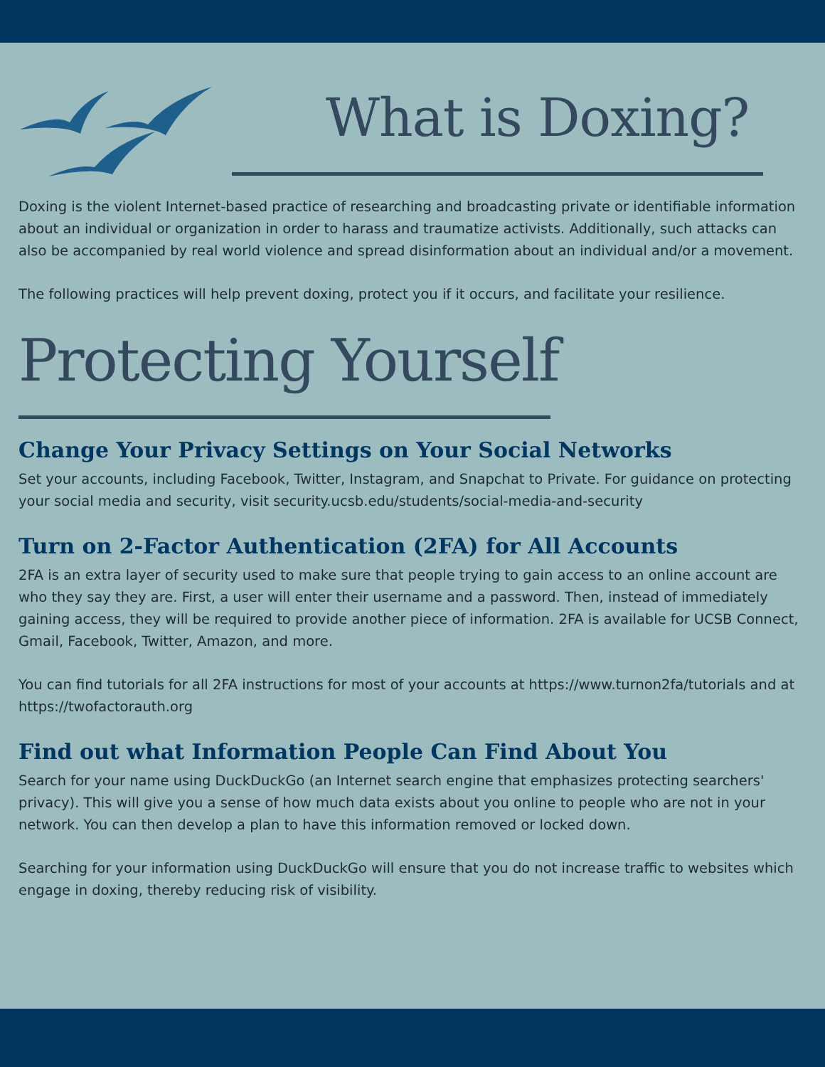What is Doxing?
Doxing is the violent Internet-based practice of researching and broadcasting private or identifiable information about an individual or organization in order to harass and traumatize activists. Additionally, such attacks can also be accompanied by real world violence and spread disinformation about an individual and/or a movement.
The following practices will help prevent doxing, protect you if it occurs, and facilitate your resilience.
Protecting Yourself
Change Your Privacy Settings on Your Social Networks
Set your accounts, including Facebook, Twitter, Instagram, and Snapchat to Private. For guidance on protecting your social media and security, visit security.ucsb.edu/students/social-media-and-security
Turn on 2-Factor Authentication (2FA) for All Accounts
2FA is an extra layer of security used to make sure that people trying to gain access to an online account are who they say they are. First, a user will enter their username and a password. Then, instead of immediately gaining access, they will be required to provide another piece of information. 2FA is available for UCSB Connect, Gmail, Facebook, Twitter, Amazon, and more.
You can find tutorials for all 2FA instructions for most of your accounts at https://www.turnon2fa/tutorials and at https://twofactorauth.org
Find out what Information People Can Find About You
Search for your name using DuckDuckGo (an Internet search engine that emphasizes protecting searchers' privacy). This will give you a sense of how much data exists about you online to people who are not in your network. You can then develop a plan to have this information removed or locked down.
Searching for your information using DuckDuckGo will ensure that you do not increase traffic to websites which engage in doxing, thereby reducing risk of visibility.